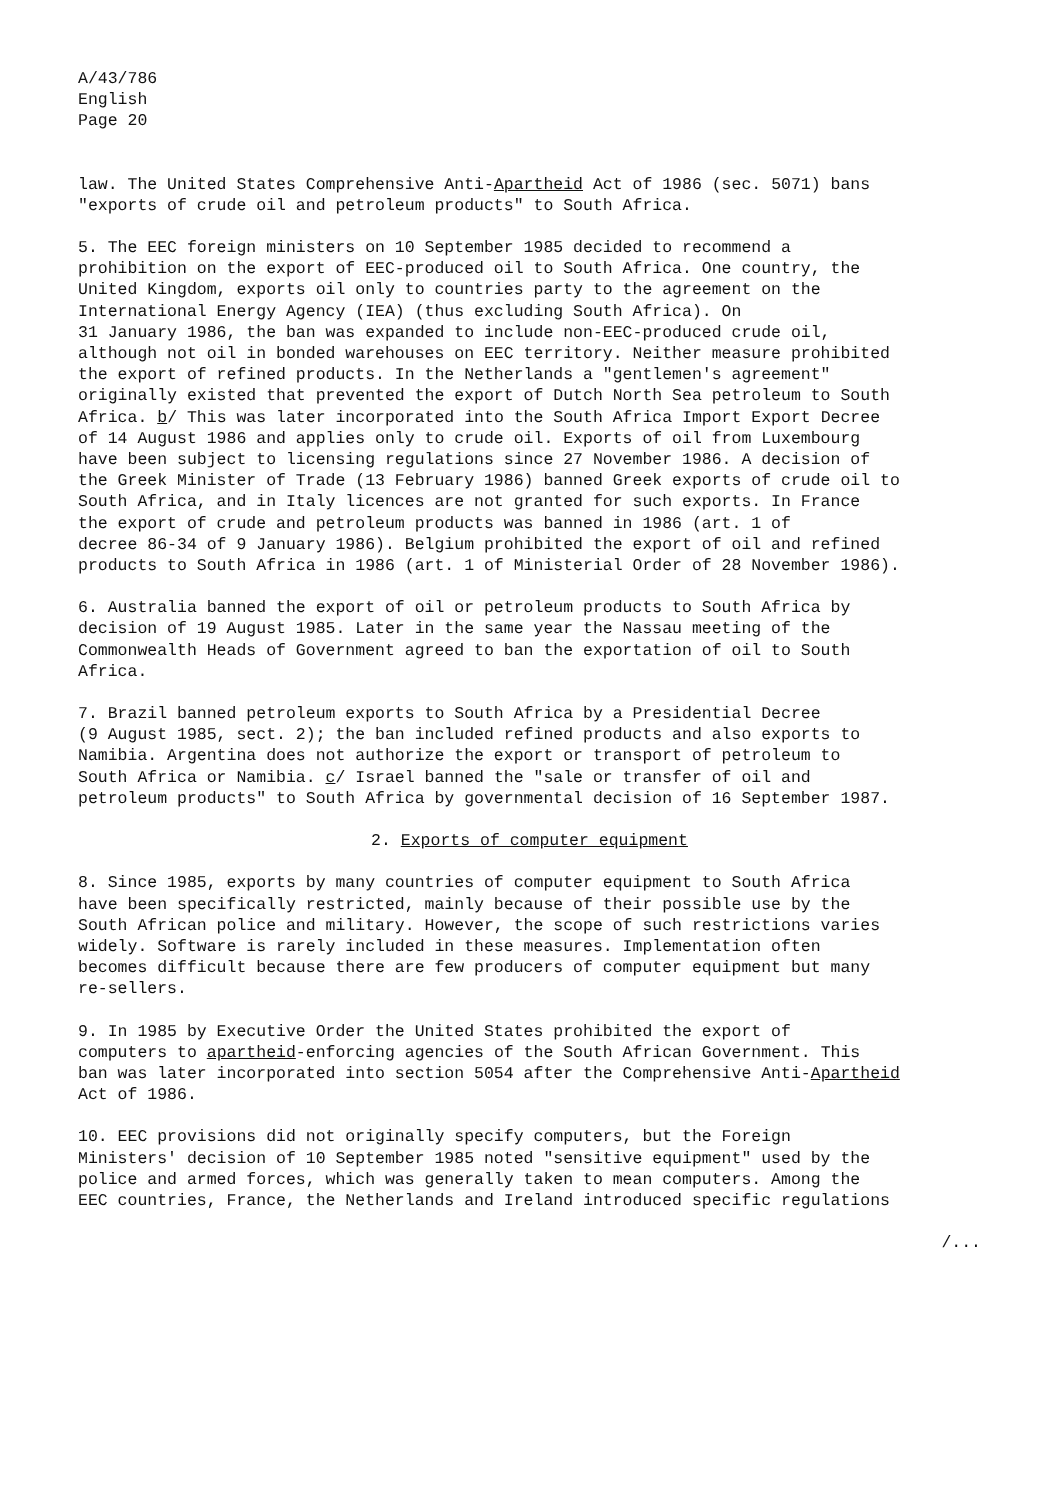A/43/786 English Page 20
law. The United States Comprehensive Anti-Apartheid Act of 1986 (sec. 5071) bans "exports of crude oil and petroleum products" to South Africa.
5. The EEC foreign ministers on 10 September 1985 decided to recommend a prohibition on the export of EEC-produced oil to South Africa. One country, the United Kingdom, exports oil only to countries party to the agreement on the International Energy Agency (IEA) (thus excluding South Africa). On 31 January 1986, the ban was expanded to include non-EEC-produced crude oil, although not oil in bonded warehouses on EEC territory. Neither measure prohibited the export of refined products. In the Netherlands a "gentlemen's agreement" originally existed that prevented the export of Dutch North Sea petroleum to South Africa. b/ This was later incorporated into the South Africa Import Export Decree of 14 August 1986 and applies only to crude oil. Exports of oil from Luxembourg have been subject to licensing regulations since 27 November 1986. A decision of the Greek Minister of Trade (13 February 1986) banned Greek exports of crude oil to South Africa, and in Italy licences are not granted for such exports. In France the export of crude and petroleum products was banned in 1986 (art. 1 of decree 86-34 of 9 January 1986). Belgium prohibited the export of oil and refined products to South Africa in 1986 (art. 1 of Ministerial Order of 28 November 1986).
6. Australia banned the export of oil or petroleum products to South Africa by decision of 19 August 1985. Later in the same year the Nassau meeting of the Commonwealth Heads of Government agreed to ban the exportation of oil to South Africa.
7. Brazil banned petroleum exports to South Africa by a Presidential Decree (9 August 1985, sect. 2); the ban included refined products and also exports to Namibia. Argentina does not authorize the export or transport of petroleum to South Africa or Namibia. c/ Israel banned the "sale or transfer of oil and petroleum products" to South Africa by governmental decision of 16 September 1987.
2. Exports of computer equipment
8. Since 1985, exports by many countries of computer equipment to South Africa have been specifically restricted, mainly because of their possible use by the South African police and military. However, the scope of such restrictions varies widely. Software is rarely included in these measures. Implementation often becomes difficult because there are few producers of computer equipment but many re-sellers.
9. In 1985 by Executive Order the United States prohibited the export of computers to apartheid-enforcing agencies of the South African Government. This ban was later incorporated into section 5054 after the Comprehensive Anti-Apartheid Act of 1986.
10. EEC provisions did not originally specify computers, but the Foreign Ministers' decision of 10 September 1985 noted "sensitive equipment" used by the police and armed forces, which was generally taken to mean computers. Among the EEC countries, France, the Netherlands and Ireland introduced specific regulations
/...